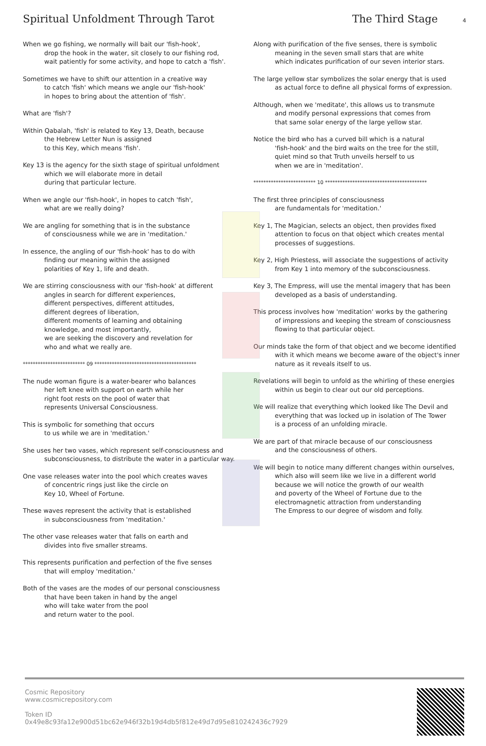Spiritual Unfoldment Through Tarot The Third Stage 4
When we go fishing, we normally will bait our 'fish-hook',
drop the hook in the water, sit closely to our fishing rod,
wait patiently for some activity, and hope to catch a 'fish'.
Sometimes we have to shift our attention in a creative way
to catch 'fish' which means we angle our 'fish-hook'
in hopes to bring about the attention of 'fish'.
What are 'fish'?
Within Qabalah, 'fish' is related to Key 13, Death, because
the Hebrew Letter Nun is assigned
to this Key, which means 'fish'.
Key 13 is the agency for the sixth stage of spiritual unfoldment
which we will elaborate more in detail
during that particular lecture.
When we angle our 'fish-hook', in hopes to catch 'fish',
what are we really doing?
We are angling for something that is in the substance
of consciousness while we are in 'meditation.'
In essence, the angling of our 'fish-hook' has to do with
finding our meaning within the assigned
polarities of Key 1, life and death.
We are stirring consciousness with our 'fish-hook' at different
angles in search for different experiences,
different perspectives, different attitudes,
different degrees of liberation,
different moments of learning and obtaining
knowledge, and most importantly,
we are seeking the discovery and revelation for
who and what we really are.
************************* 09 *****************************************
The nude woman figure is a water-bearer who balances
her left knee with support on earth while her
right foot rests on the pool of water that
represents Universal Consciousness.
This is symbolic for something that occurs
to us while we are in 'meditation.'
She uses her two vases, which represent self-consciousness and
subconsciousness, to distribute the water in a particular way.
One vase releases water into the pool which creates waves
of concentric rings just like the circle on
Key 10, Wheel of Fortune.
These waves represent the activity that is established
in subconsciousness from 'meditation.'
The other vase releases water that falls on earth and
divides into five smaller streams.
This represents purification and perfection of the five senses
that will employ 'meditation.'
Both of the vases are the modes of our personal consciousness
that have been taken in hand by the angel
who will take water from the pool
and return water to the pool.
Along with purification of the five senses, there is symbolic
meaning in the seven small stars that are white
which indicates purification of our seven interior stars.
The large yellow star symbolizes the solar energy that is used
as actual force to define all physical forms of expression.
Although, when we 'meditate', this allows us to transmute
and modify personal expressions that comes from
that same solar energy of the large yellow star.
Notice the bird who has a curved bill which is a natural
'fish-hook' and the bird waits on the tree for the still,
quiet mind so that Truth unveils herself to us
when we are in 'meditation'.
************************* 10 *****************************************
The first three principles of consciousness
are fundamentals for 'meditation.'
Key 1, The Magician, selects an object, then provides fixed
attention to focus on that object which creates mental
processes of suggestions.
Key 2, High Priestess, will associate the suggestions of activity
from Key 1 into memory of the subconsciousness.
Key 3, The Empress, will use the mental imagery that has been
developed as a basis of understanding.
This process involves how 'meditation' works by the gathering
of impressions and keeping the stream of consciousness
flowing to that particular object.
Our minds take the form of that object and we become identified
with it which means we become aware of the object's inner
nature as it reveals itself to us.
Revelations will begin to unfold as the whirling of these energies
within us begin to clear out our old perceptions.
We will realize that everything which looked like The Devil and
everything that was locked up in isolation of The Tower
is a process of an unfolding miracle.
We are part of that miracle because of our consciousness
and the consciousness of others.
We will begin to notice many different changes within ourselves,
which also will seem like we live in a different world
because we will notice the growth of our wealth
and poverty of the Wheel of Fortune due to the
electromagnetic attraction from understanding
The Empress to our degree of wisdom and folly.
Cosmic Repository
www.cosmicrepository.com
Token ID
0x49e8c93fa12e900d51bc62e946f32b19d4db5f812e49d7d95e810242436c7929